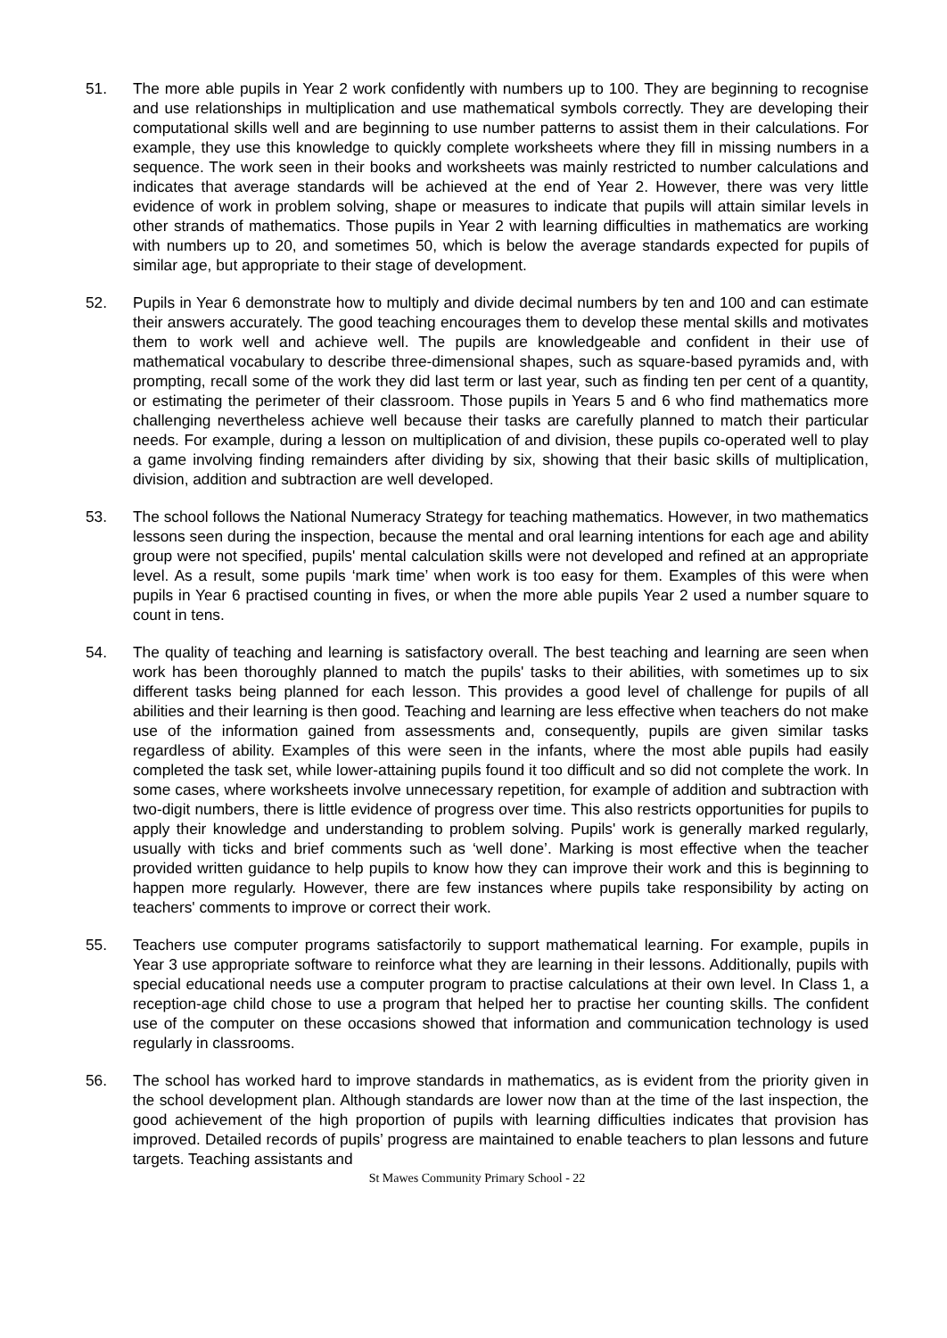51. The more able pupils in Year 2 work confidently with numbers up to 100. They are beginning to recognise and use relationships in multiplication and use mathematical symbols correctly. They are developing their computational skills well and are beginning to use number patterns to assist them in their calculations. For example, they use this knowledge to quickly complete worksheets where they fill in missing numbers in a sequence. The work seen in their books and worksheets was mainly restricted to number calculations and indicates that average standards will be achieved at the end of Year 2. However, there was very little evidence of work in problem solving, shape or measures to indicate that pupils will attain similar levels in other strands of mathematics. Those pupils in Year 2 with learning difficulties in mathematics are working with numbers up to 20, and sometimes 50, which is below the average standards expected for pupils of similar age, but appropriate to their stage of development.
52. Pupils in Year 6 demonstrate how to multiply and divide decimal numbers by ten and 100 and can estimate their answers accurately. The good teaching encourages them to develop these mental skills and motivates them to work well and achieve well. The pupils are knowledgeable and confident in their use of mathematical vocabulary to describe three-dimensional shapes, such as square-based pyramids and, with prompting, recall some of the work they did last term or last year, such as finding ten per cent of a quantity, or estimating the perimeter of their classroom. Those pupils in Years 5 and 6 who find mathematics more challenging nevertheless achieve well because their tasks are carefully planned to match their particular needs. For example, during a lesson on multiplication of and division, these pupils co-operated well to play a game involving finding remainders after dividing by six, showing that their basic skills of multiplication, division, addition and subtraction are well developed.
53. The school follows the National Numeracy Strategy for teaching mathematics. However, in two mathematics lessons seen during the inspection, because the mental and oral learning intentions for each age and ability group were not specified, pupils' mental calculation skills were not developed and refined at an appropriate level. As a result, some pupils ‘mark time’ when work is too easy for them. Examples of this were when pupils in Year 6 practised counting in fives, or when the more able pupils Year 2 used a number square to count in tens.
54. The quality of teaching and learning is satisfactory overall. The best teaching and learning are seen when work has been thoroughly planned to match the pupils' tasks to their abilities, with sometimes up to six different tasks being planned for each lesson. This provides a good level of challenge for pupils of all abilities and their learning is then good. Teaching and learning are less effective when teachers do not make use of the information gained from assessments and, consequently, pupils are given similar tasks regardless of ability. Examples of this were seen in the infants, where the most able pupils had easily completed the task set, while lower-attaining pupils found it too difficult and so did not complete the work. In some cases, where worksheets involve unnecessary repetition, for example of addition and subtraction with two-digit numbers, there is little evidence of progress over time. This also restricts opportunities for pupils to apply their knowledge and understanding to problem solving. Pupils' work is generally marked regularly, usually with ticks and brief comments such as ‘well done’. Marking is most effective when the teacher provided written guidance to help pupils to know how they can improve their work and this is beginning to happen more regularly. However, there are few instances where pupils take responsibility by acting on teachers' comments to improve or correct their work.
55. Teachers use computer programs satisfactorily to support mathematical learning. For example, pupils in Year 3 use appropriate software to reinforce what they are learning in their lessons. Additionally, pupils with special educational needs use a computer program to practise calculations at their own level. In Class 1, a reception-age child chose to use a program that helped her to practise her counting skills. The confident use of the computer on these occasions showed that information and communication technology is used regularly in classrooms.
56. The school has worked hard to improve standards in mathematics, as is evident from the priority given in the school development plan. Although standards are lower now than at the time of the last inspection, the good achievement of the high proportion of pupils with learning difficulties indicates that provision has improved. Detailed records of pupils’ progress are maintained to enable teachers to plan lessons and future targets. Teaching assistants and
St Mawes Community Primary School - 22